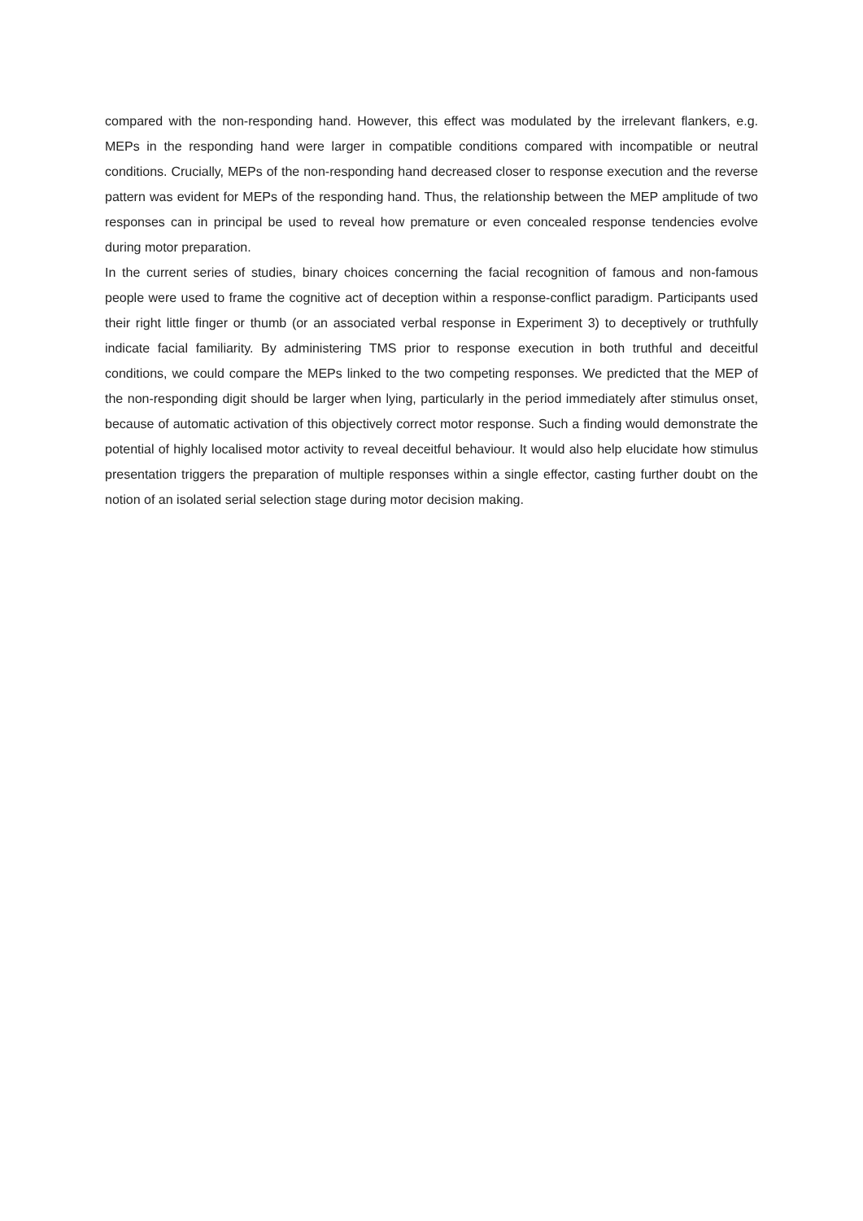compared with the non-responding hand. However, this effect was modulated by the irrelevant flankers, e.g. MEPs in the responding hand were larger in compatible conditions compared with incompatible or neutral conditions. Crucially, MEPs of the non-responding hand decreased closer to response execution and the reverse pattern was evident for MEPs of the responding hand. Thus, the relationship between the MEP amplitude of two responses can in principal be used to reveal how premature or even concealed response tendencies evolve during motor preparation.
In the current series of studies, binary choices concerning the facial recognition of famous and non-famous people were used to frame the cognitive act of deception within a response-conflict paradigm. Participants used their right little finger or thumb (or an associated verbal response in Experiment 3) to deceptively or truthfully indicate facial familiarity. By administering TMS prior to response execution in both truthful and deceitful conditions, we could compare the MEPs linked to the two competing responses. We predicted that the MEP of the non-responding digit should be larger when lying, particularly in the period immediately after stimulus onset, because of automatic activation of this objectively correct motor response. Such a finding would demonstrate the potential of highly localised motor activity to reveal deceitful behaviour. It would also help elucidate how stimulus presentation triggers the preparation of multiple responses within a single effector, casting further doubt on the notion of an isolated serial selection stage during motor decision making.